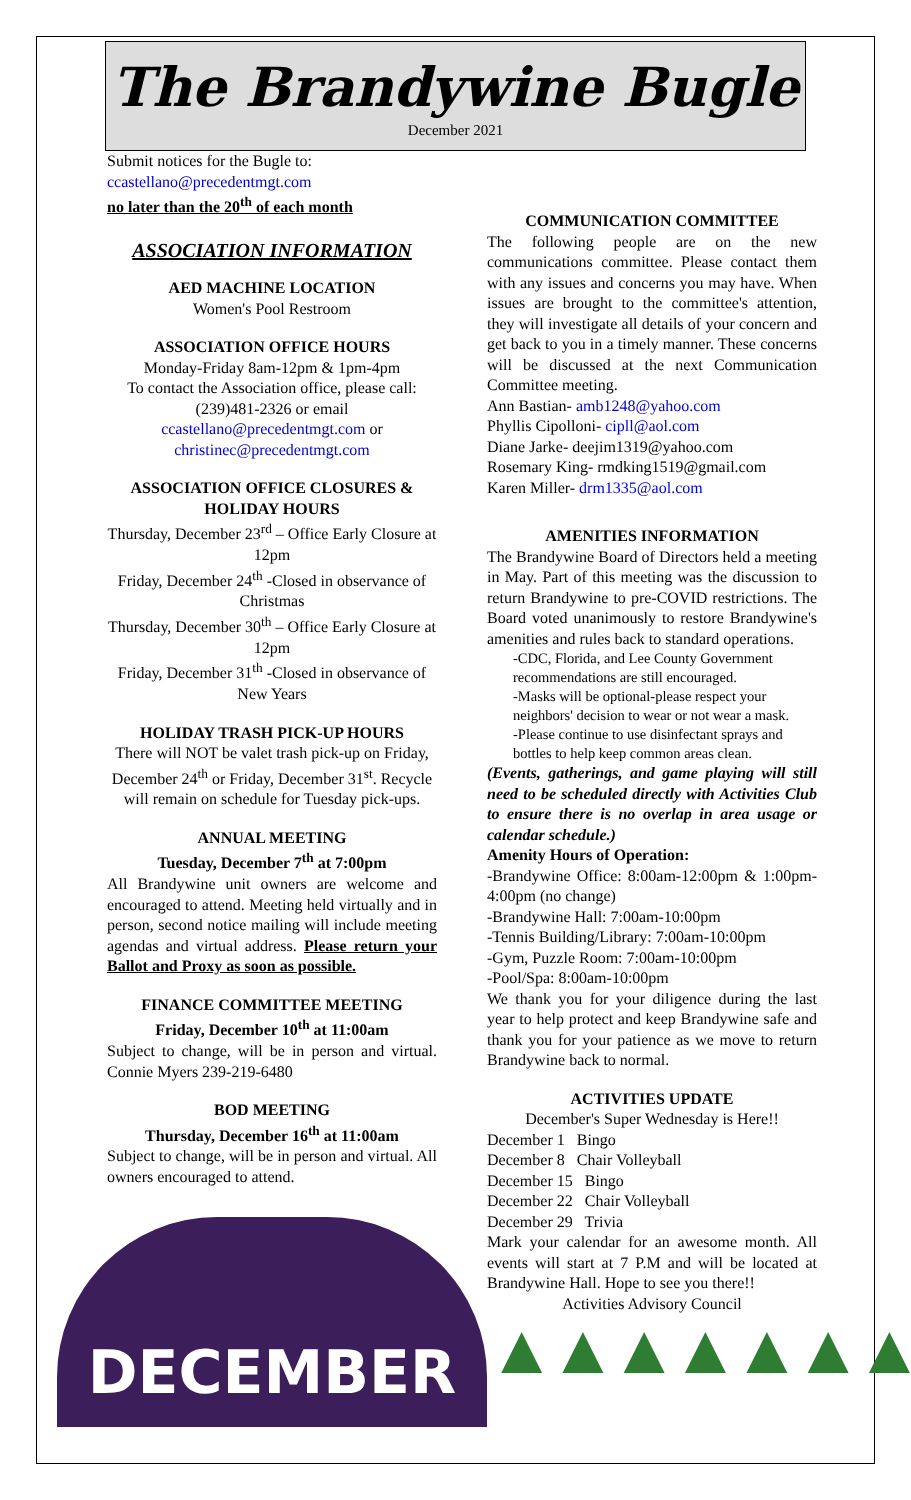The Brandywine Bugle
December 2021
Submit notices for the Bugle to:
ccastellano@precedentmgt.com
no later than the 20<sup>th</sup> of each month
ASSOCIATION INFORMATION
AED MACHINE LOCATION
Women's Pool Restroom
ASSOCIATION OFFICE HOURS
Monday-Friday 8am-12pm & 1pm-4pm
To contact the Association office, please call: (239)481-2326 or email ccastellano@precedentmgt.com or christinec@precedentmgt.com
ASSOCIATION OFFICE CLOSURES & HOLIDAY HOURS
Thursday, December 23<sup>rd</sup> – Office Early Closure at 12pm
Friday, December 24<sup>th</sup> -Closed in observance of Christmas
Thursday, December 30<sup>th</sup> – Office Early Closure at 12pm
Friday, December 31<sup>th</sup> -Closed in observance of New Years
HOLIDAY TRASH PICK-UP HOURS
There will NOT be valet trash pick-up on Friday, December 24<sup>th</sup> or Friday, December 31<sup>st</sup>. Recycle will remain on schedule for Tuesday pick-ups.
ANNUAL MEETING
Tuesday, December 7<sup>th</sup> at 7:00pm
All Brandywine unit owners are welcome and encouraged to attend. Meeting held virtually and in person, second notice mailing will include meeting agendas and virtual address. Please return your Ballot and Proxy as soon as possible.
FINANCE COMMITTEE MEETING
Friday, December 10<sup>th</sup> at 11:00am
Subject to change, will be in person and virtual. Connie Myers 239-219-6480
BOD MEETING
Thursday, December 16<sup>th</sup> at 11:00am
Subject to change, will be in person and virtual. All owners encouraged to attend.
DECEMBER
COMMUNICATION COMMITTEE
The following people are on the new communications committee. Please contact them with any issues and concerns you may have. When issues are brought to the committee's attention, they will investigate all details of your concern and get back to you in a timely manner. These concerns will be discussed at the next Communication Committee meeting.
Ann Bastian- amb1248@yahoo.com
Phyllis Cipolloni- cipll@aol.com
Diane Jarke- deejim1319@yahoo.com
Rosemary King- rmdking1519@gmail.com
Karen Miller- drm1335@aol.com
AMENITIES INFORMATION
The Brandywine Board of Directors held a meeting in May. Part of this meeting was the discussion to return Brandywine to pre-COVID restrictions. The Board voted unanimously to restore Brandywine's amenities and rules back to standard operations.
-CDC, Florida, and Lee County Government recommendations are still encouraged.
-Masks will be optional-please respect your neighbors' decision to wear or not wear a mask.
-Please continue to use disinfectant sprays and bottles to help keep common areas clean.
(Events, gatherings, and game playing will still need to be scheduled directly with Activities Club to ensure there is no overlap in area usage or calendar schedule.)
Amenity Hours of Operation:
-Brandywine Office: 8:00am-12:00pm & 1:00pm-4:00pm (no change)
-Brandywine Hall: 7:00am-10:00pm
-Tennis Building/Library: 7:00am-10:00pm
-Gym, Puzzle Room: 7:00am-10:00pm
-Pool/Spa: 8:00am-10:00pm
We thank you for your diligence during the last year to help protect and keep Brandywine safe and thank you for your patience as we move to return Brandywine back to normal.
ACTIVITIES UPDATE
December's Super Wednesday is Here!!
December 1 Bingo
December 8 Chair Volleyball
December 15 Bingo
December 22 Chair Volleyball
December 29 Trivia
Mark your calendar for an awesome month. All events will start at 7 P.M and will be located at Brandywine Hall. Hope to see you there!!
Activities Advisory Council
▲▲▲▲▲▲▲